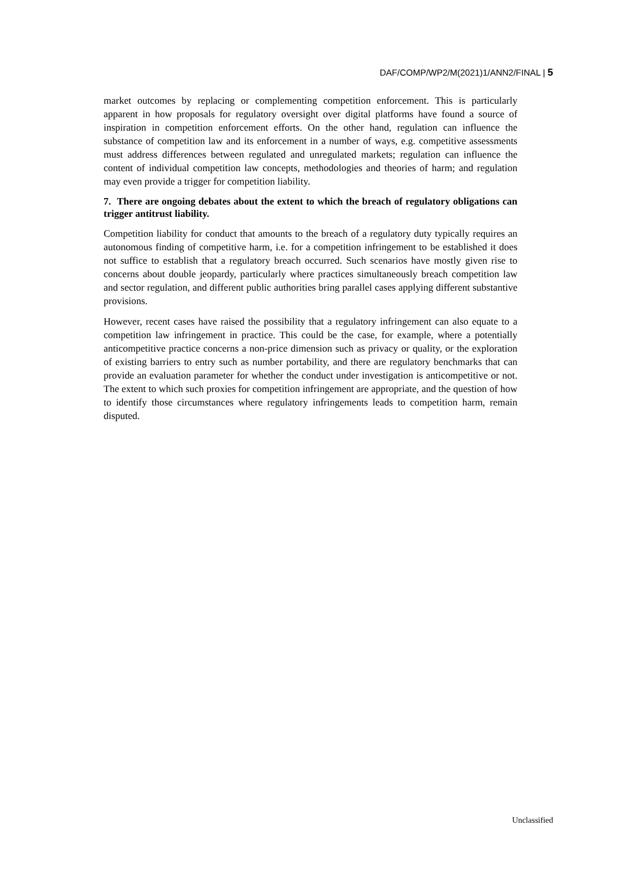DAF/COMP/WP2/M(2021)1/ANN2/FINAL | 5
market outcomes by replacing or complementing competition enforcement. This is particularly apparent in how proposals for regulatory oversight over digital platforms have found a source of inspiration in competition enforcement efforts. On the other hand, regulation can influence the substance of competition law and its enforcement in a number of ways, e.g. competitive assessments must address differences between regulated and unregulated markets; regulation can influence the content of individual competition law concepts, methodologies and theories of harm; and regulation may even provide a trigger for competition liability.
7. There are ongoing debates about the extent to which the breach of regulatory obligations can trigger antitrust liability.
Competition liability for conduct that amounts to the breach of a regulatory duty typically requires an autonomous finding of competitive harm, i.e. for a competition infringement to be established it does not suffice to establish that a regulatory breach occurred. Such scenarios have mostly given rise to concerns about double jeopardy, particularly where practices simultaneously breach competition law and sector regulation, and different public authorities bring parallel cases applying different substantive provisions.
However, recent cases have raised the possibility that a regulatory infringement can also equate to a competition law infringement in practice. This could be the case, for example, where a potentially anticompetitive practice concerns a non-price dimension such as privacy or quality, or the exploration of existing barriers to entry such as number portability, and there are regulatory benchmarks that can provide an evaluation parameter for whether the conduct under investigation is anticompetitive or not. The extent to which such proxies for competition infringement are appropriate, and the question of how to identify those circumstances where regulatory infringements leads to competition harm, remain disputed.
Unclassified